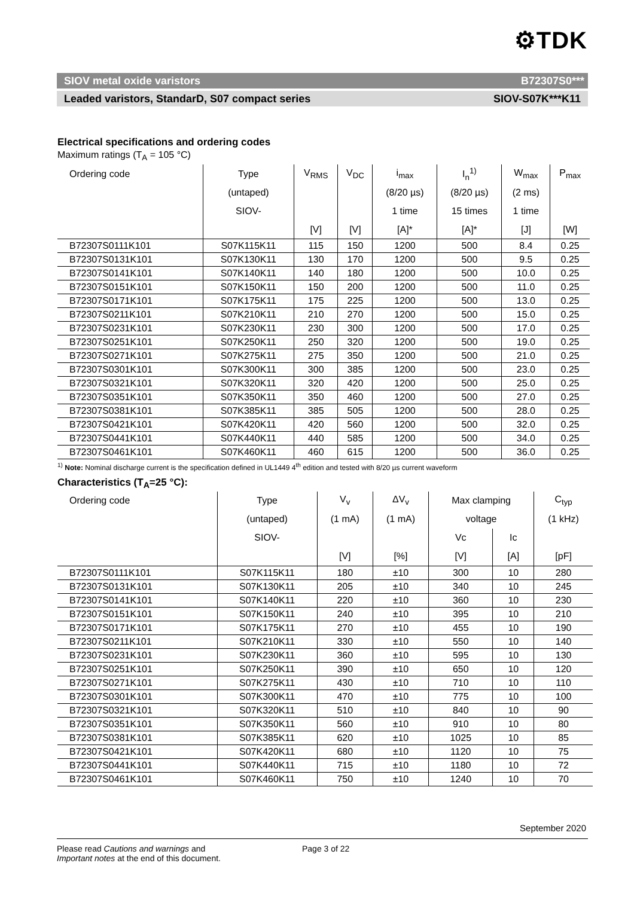⚙TDK
SIOV metal oxide varistors B72307S0***
Leaded varistors, StandarD, S07 compact series SIOV-S07K***K11
Electrical specifications and ordering codes
Maximum ratings (T<sub>A</sub> = 105 °C)
| Ordering code | Type | V<sub>RMS</sub> | V<sub>DC</sub> | i<sub>max</sub> | I<sub>n</sub><sup>1)</sup> | W<sub>max</sub> | P<sub>max</sub> |
| --- | --- | --- | --- | --- | --- | --- | --- |
| | (untaped) | | | (8/20 µs) | (8/20 µs) | (2 ms) | |
| | SIOV- | | | 1 time | 15 times | 1 time | |
| | | [V] | [V] | [A]* | [A]* | [J] | [W] |
| B72307S0111K101 | S07K115K11 | 115 | 150 | 1200 | 500 | 8.4 | 0.25 |
| B72307S0131K101 | S07K130K11 | 130 | 170 | 1200 | 500 | 9.5 | 0.25 |
| B72307S0141K101 | S07K140K11 | 140 | 180 | 1200 | 500 | 10.0 | 0.25 |
| B72307S0151K101 | S07K150K11 | 150 | 200 | 1200 | 500 | 11.0 | 0.25 |
| B72307S0171K101 | S07K175K11 | 175 | 225 | 1200 | 500 | 13.0 | 0.25 |
| B72307S0211K101 | S07K210K11 | 210 | 270 | 1200 | 500 | 15.0 | 0.25 |
| B72307S0231K101 | S07K230K11 | 230 | 300 | 1200 | 500 | 17.0 | 0.25 |
| B72307S0251K101 | S07K250K11 | 250 | 320 | 1200 | 500 | 19.0 | 0.25 |
| B72307S0271K101 | S07K275K11 | 275 | 350 | 1200 | 500 | 21.0 | 0.25 |
| B72307S0301K101 | S07K300K11 | 300 | 385 | 1200 | 500 | 23.0 | 0.25 |
| B72307S0321K101 | S07K320K11 | 320 | 420 | 1200 | 500 | 25.0 | 0.25 |
| B72307S0351K101 | S07K350K11 | 350 | 460 | 1200 | 500 | 27.0 | 0.25 |
| B72307S0381K101 | S07K385K11 | 385 | 505 | 1200 | 500 | 28.0 | 0.25 |
| B72307S0421K101 | S07K420K11 | 420 | 560 | 1200 | 500 | 32.0 | 0.25 |
| B72307S0441K101 | S07K440K11 | 440 | 585 | 1200 | 500 | 34.0 | 0.25 |
| B72307S0461K101 | S07K460K11 | 460 | 615 | 1200 | 500 | 36.0 | 0.25 |
<sup>1)</sup> Note: Nominal discharge current is the specification defined in UL1449 4<sup>th</sup> edition and tested with 8/20 µs current waveform
Characteristics (T<sub>A</sub>=25 °C):
| Ordering code | Type | V<sub>v</sub> | ΔV<sub>v</sub> | Max clamping | | C<sub>typ</sub> |
| --- | --- | --- | --- | --- | --- | --- |
| | (untaped) | (1 mA) | (1 mA) | voltage | | (1 kHz) |
| | SIOV- | | | Vc | Ic | |
| | | [V] | [%] | [V] | [A] | [pF] |
| B72307S0111K101 | S07K115K11 | 180 | ±10 | 300 | 10 | 280 |
| B72307S0131K101 | S07K130K11 | 205 | ±10 | 340 | 10 | 245 |
| B72307S0141K101 | S07K140K11 | 220 | ±10 | 360 | 10 | 230 |
| B72307S0151K101 | S07K150K11 | 240 | ±10 | 395 | 10 | 210 |
| B72307S0171K101 | S07K175K11 | 270 | ±10 | 455 | 10 | 190 |
| B72307S0211K101 | S07K210K11 | 330 | ±10 | 550 | 10 | 140 |
| B72307S0231K101 | S07K230K11 | 360 | ±10 | 595 | 10 | 130 |
| B72307S0251K101 | S07K250K11 | 390 | ±10 | 650 | 10 | 120 |
| B72307S0271K101 | S07K275K11 | 430 | ±10 | 710 | 10 | 110 |
| B72307S0301K101 | S07K300K11 | 470 | ±10 | 775 | 10 | 100 |
| B72307S0321K101 | S07K320K11 | 510 | ±10 | 840 | 10 | 90 |
| B72307S0351K101 | S07K350K11 | 560 | ±10 | 910 | 10 | 80 |
| B72307S0381K101 | S07K385K11 | 620 | ±10 | 1025 | 10 | 85 |
| B72307S0421K101 | S07K420K11 | 680 | ±10 | 1120 | 10 | 75 |
| B72307S0441K101 | S07K440K11 | 715 | ±10 | 1180 | 10 | 72 |
| B72307S0461K101 | S07K460K11 | 750 | ±10 | 1240 | 10 | 70 |
September 2020
Please read Cautions and warnings and
Important notes at the end of this document.
Page 3 of 22